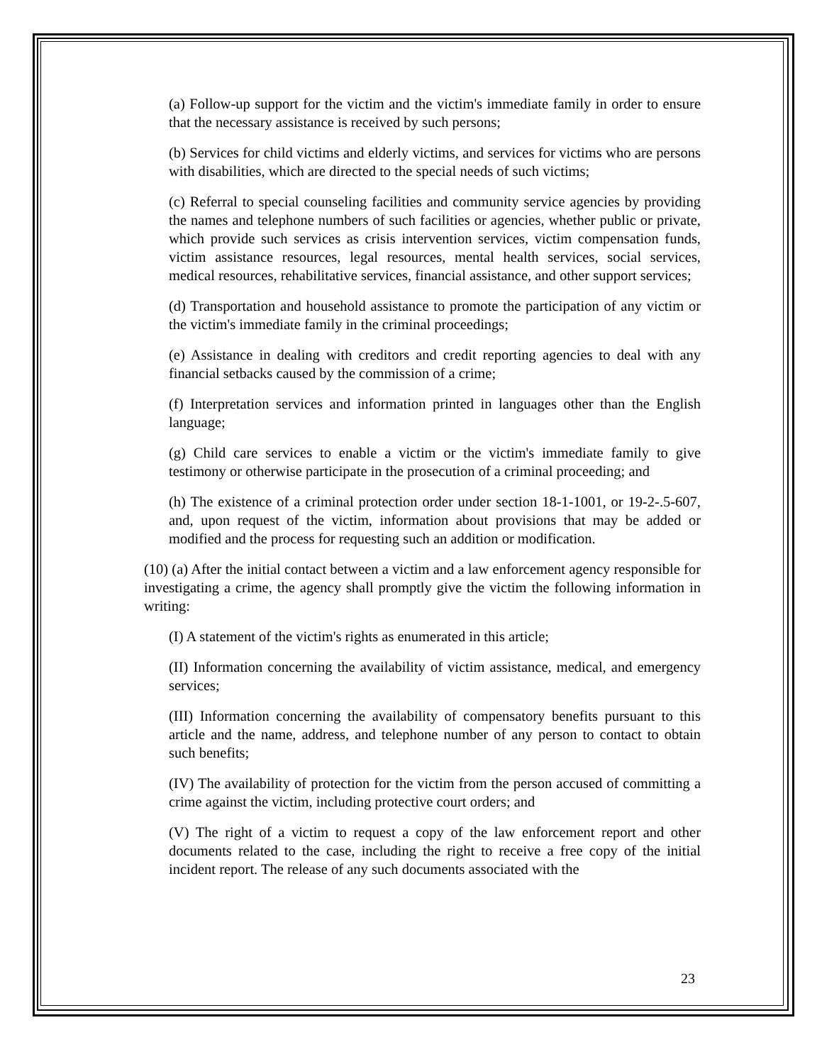(a) Follow-up support for the victim and the victim's immediate family in order to ensure that the necessary assistance is received by such persons;
(b) Services for child victims and elderly victims, and services for victims who are persons with disabilities, which are directed to the special needs of such victims;
(c) Referral to special counseling facilities and community service agencies by providing the names and telephone numbers of such facilities or agencies, whether public or private, which provide such services as crisis intervention services, victim compensation funds, victim assistance resources, legal resources, mental health services, social services, medical resources, rehabilitative services, financial assistance, and other support services;
(d) Transportation and household assistance to promote the participation of any victim or the victim's immediate family in the criminal proceedings;
(e) Assistance in dealing with creditors and credit reporting agencies to deal with any financial setbacks caused by the commission of a crime;
(f) Interpretation services and information printed in languages other than the English language;
(g) Child care services to enable a victim or the victim's immediate family to give testimony or otherwise participate in the prosecution of a criminal proceeding; and
(h) The existence of a criminal protection order under section 18-1-1001, or 19-2-.5-607, and, upon request of the victim, information about provisions that may be added or modified and the process for requesting such an addition or modification.
(10) (a) After the initial contact between a victim and a law enforcement agency responsible for investigating a crime, the agency shall promptly give the victim the following information in writing:
(I) A statement of the victim's rights as enumerated in this article;
(II) Information concerning the availability of victim assistance, medical, and emergency services;
(III) Information concerning the availability of compensatory benefits pursuant to this article and the name, address, and telephone number of any person to contact to obtain such benefits;
(IV) The availability of protection for the victim from the person accused of committing a crime against the victim, including protective court orders; and
(V) The right of a victim to request a copy of the law enforcement report and other documents related to the case, including the right to receive a free copy of the initial incident report. The release of any such documents associated with the
23